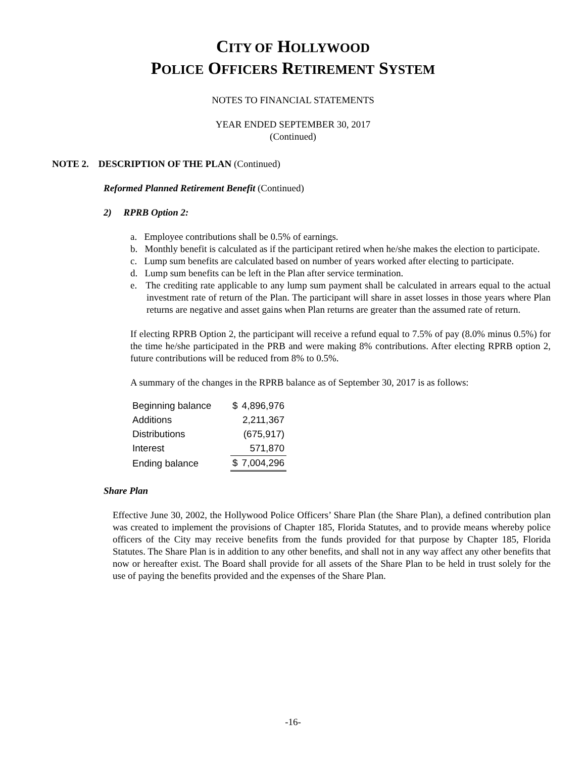CITY OF HOLLYWOOD
POLICE OFFICERS RETIREMENT SYSTEM
NOTES TO FINANCIAL STATEMENTS
YEAR ENDED SEPTEMBER 30, 2017
(Continued)
NOTE 2. DESCRIPTION OF THE PLAN (Continued)
Reformed Planned Retirement Benefit (Continued)
2) RPRB Option 2:
a. Employee contributions shall be 0.5% of earnings.
b. Monthly benefit is calculated as if the participant retired when he/she makes the election to participate.
c. Lump sum benefits are calculated based on number of years worked after electing to participate.
d. Lump sum benefits can be left in the Plan after service termination.
e. The crediting rate applicable to any lump sum payment shall be calculated in arrears equal to the actual investment rate of return of the Plan. The participant will share in asset losses in those years where Plan returns are negative and asset gains when Plan returns are greater than the assumed rate of return.
If electing RPRB Option 2, the participant will receive a refund equal to 7.5% of pay (8.0% minus 0.5%) for the time he/she participated in the PRB and were making 8% contributions. After electing RPRB option 2, future contributions will be reduced from 8% to 0.5%.
A summary of the changes in the RPRB balance as of September 30, 2017 is as follows:
| Beginning balance | $ | 4,896,976 |
| Additions | | 2,211,367 |
| Distributions | | (675,917) |
| Interest | | 571,870 |
| Ending balance | $ | 7,004,296 |
Share Plan
Effective June 30, 2002, the Hollywood Police Officers’ Share Plan (the Share Plan), a defined contribution plan was created to implement the provisions of Chapter 185, Florida Statutes, and to provide means whereby police officers of the City may receive benefits from the funds provided for that purpose by Chapter 185, Florida Statutes. The Share Plan is in addition to any other benefits, and shall not in any way affect any other benefits that now or hereafter exist. The Board shall provide for all assets of the Share Plan to be held in trust solely for the use of paying the benefits provided and the expenses of the Share Plan.
-16-